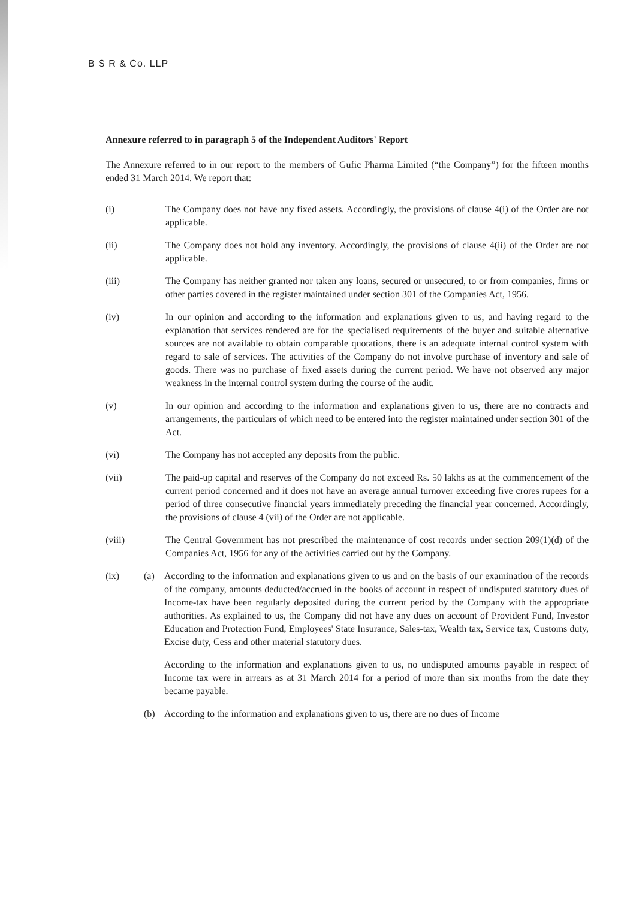B S R & Co. LLP
Annexure referred to in paragraph 5 of the Independent Auditors' Report
The Annexure referred to in our report to the members of Gufic Pharma Limited (“the Company”) for the fifteen months ended 31 March 2014. We report that:
(i) The Company does not have any fixed assets. Accordingly, the provisions of clause 4(i) of the Order are not applicable.
(ii) The Company does not hold any inventory. Accordingly, the provisions of clause 4(ii) of the Order are not applicable.
(iii) The Company has neither granted nor taken any loans, secured or unsecured, to or from companies, firms or other parties covered in the register maintained under section 301 of the Companies Act, 1956.
(iv) In our opinion and according to the information and explanations given to us, and having regard to the explanation that services rendered are for the specialised requirements of the buyer and suitable alternative sources are not available to obtain comparable quotations, there is an adequate internal control system with regard to sale of services. The activities of the Company do not involve purchase of inventory and sale of goods. There was no purchase of fixed assets during the current period. We have not observed any major weakness in the internal control system during the course of the audit.
(v) In our opinion and according to the information and explanations given to us, there are no contracts and arrangements, the particulars of which need to be entered into the register maintained under section 301 of the Act.
(vi) The Company has not accepted any deposits from the public.
(vii) The paid-up capital and reserves of the Company do not exceed Rs. 50 lakhs as at the commencement of the current period concerned and it does not have an average annual turnover exceeding five crores rupees for a period of three consecutive financial years immediately preceding the financial year concerned. Accordingly, the provisions of clause 4 (vii) of the Order are not applicable.
(viii) The Central Government has not prescribed the maintenance of cost records under section 209(1)(d) of the Companies Act, 1956 for any of the activities carried out by the Company.
(ix) (a) According to the information and explanations given to us and on the basis of our examination of the records of the company, amounts deducted/accrued in the books of account in respect of undisputed statutory dues of Income-tax have been regularly deposited during the current period by the Company with the appropriate authorities. As explained to us, the Company did not have any dues on account of Provident Fund, Investor Education and Protection Fund, Employees' State Insurance, Sales-tax, Wealth tax, Service tax, Customs duty, Excise duty, Cess and other material statutory dues.
According to the information and explanations given to us, no undisputed amounts payable in respect of Income tax were in arrears as at 31 March 2014 for a period of more than six months from the date they became payable.
(b) According to the information and explanations given to us, there are no dues of Income